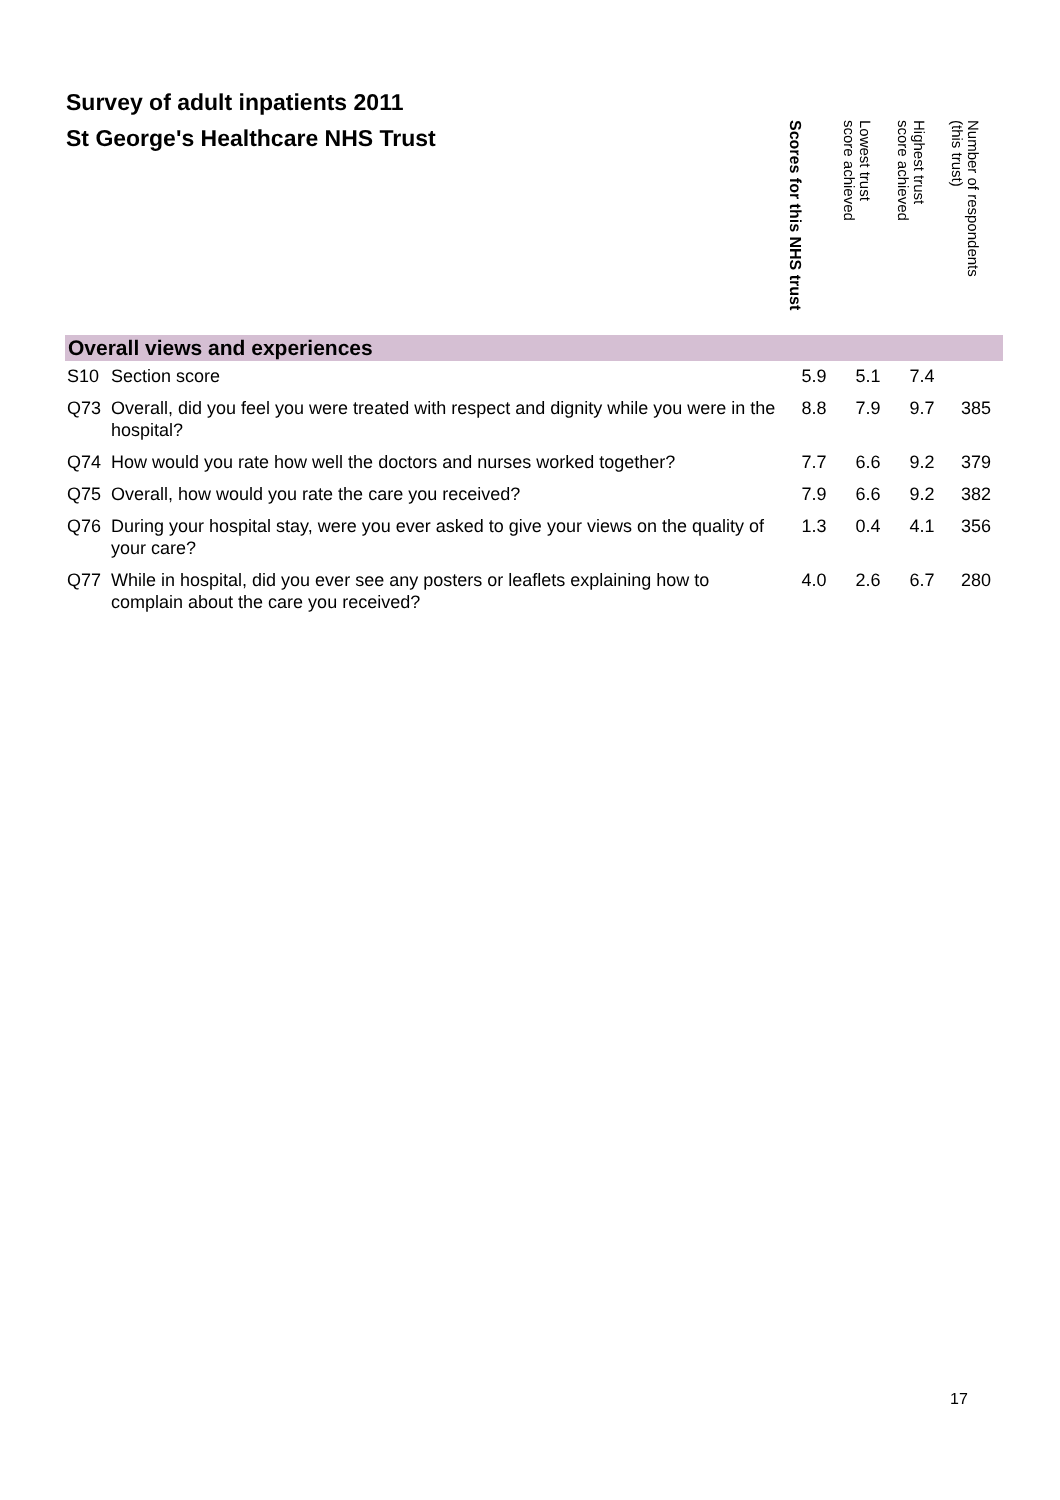Survey of adult inpatients 2011
St George's Healthcare NHS Trust
| | | Scores for this NHS trust | Lowest trust score achieved | Highest trust score achieved | Number of respondents (this trust) |
| --- | --- | --- | --- | --- | --- |
| Overall views and experiences | | | | | |
| S10 | Section score | 5.9 | 5.1 | 7.4 | |
| Q73 | Overall, did you feel you were treated with respect and dignity while you were in the hospital? | 8.8 | 7.9 | 9.7 | 385 |
| Q74 | How would you rate how well the doctors and nurses worked together? | 7.7 | 6.6 | 9.2 | 379 |
| Q75 | Overall, how would you rate the care you received? | 7.9 | 6.6 | 9.2 | 382 |
| Q76 | During your hospital stay, were you ever asked to give your views on the quality of your care? | 1.3 | 0.4 | 4.1 | 356 |
| Q77 | While in hospital, did you ever see any posters or leaflets explaining how to complain about the care you received? | 4.0 | 2.6 | 6.7 | 280 |
17